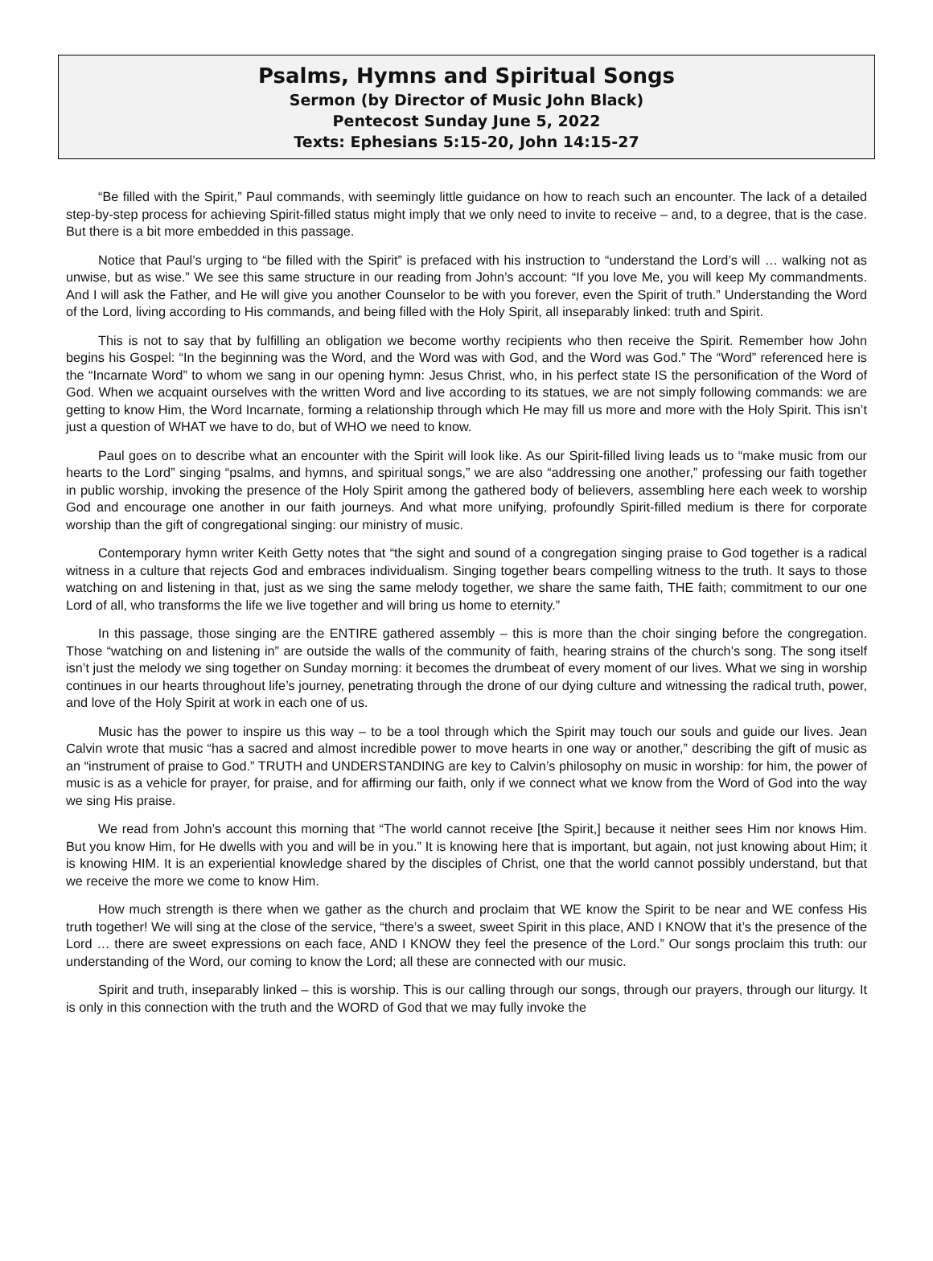Psalms, Hymns and Spiritual Songs
Sermon (by Director of Music John Black)
Pentecost Sunday June 5, 2022
Texts: Ephesians 5:15-20, John 14:15-27
“Be filled with the Spirit,” Paul commands, with seemingly little guidance on how to reach such an encounter. The lack of a detailed step-by-step process for achieving Spirit-filled status might imply that we only need to invite to receive – and, to a degree, that is the case. But there is a bit more embedded in this passage.
Notice that Paul’s urging to “be filled with the Spirit” is prefaced with his instruction to “understand the Lord’s will … walking not as unwise, but as wise.” We see this same structure in our reading from John’s account: “If you love Me, you will keep My commandments. And I will ask the Father, and He will give you another Counselor to be with you forever, even the Spirit of truth.” Understanding the Word of the Lord, living according to His commands, and being filled with the Holy Spirit, all inseparably linked: truth and Spirit.
This is not to say that by fulfilling an obligation we become worthy recipients who then receive the Spirit. Remember how John begins his Gospel: “In the beginning was the Word, and the Word was with God, and the Word was God.” The “Word” referenced here is the “Incarnate Word” to whom we sang in our opening hymn: Jesus Christ, who, in his perfect state IS the personification of the Word of God. When we acquaint ourselves with the written Word and live according to its statues, we are not simply following commands: we are getting to know Him, the Word Incarnate, forming a relationship through which He may fill us more and more with the Holy Spirit. This isn’t just a question of WHAT we have to do, but of WHO we need to know.
Paul goes on to describe what an encounter with the Spirit will look like. As our Spirit-filled living leads us to “make music from our hearts to the Lord” singing “psalms, and hymns, and spiritual songs,” we are also “addressing one another,” professing our faith together in public worship, invoking the presence of the Holy Spirit among the gathered body of believers, assembling here each week to worship God and encourage one another in our faith journeys. And what more unifying, profoundly Spirit-filled medium is there for corporate worship than the gift of congregational singing: our ministry of music.
Contemporary hymn writer Keith Getty notes that “the sight and sound of a congregation singing praise to God together is a radical witness in a culture that rejects God and embraces individualism. Singing together bears compelling witness to the truth. It says to those watching on and listening in that, just as we sing the same melody together, we share the same faith, THE faith; commitment to our one Lord of all, who transforms the life we live together and will bring us home to eternity.”
In this passage, those singing are the ENTIRE gathered assembly – this is more than the choir singing before the congregation. Those “watching on and listening in” are outside the walls of the community of faith, hearing strains of the church’s song. The song itself isn’t just the melody we sing together on Sunday morning: it becomes the drumbeat of every moment of our lives. What we sing in worship continues in our hearts throughout life’s journey, penetrating through the drone of our dying culture and witnessing the radical truth, power, and love of the Holy Spirit at work in each one of us.
Music has the power to inspire us this way – to be a tool through which the Spirit may touch our souls and guide our lives. Jean Calvin wrote that music “has a sacred and almost incredible power to move hearts in one way or another,” describing the gift of music as an “instrument of praise to God.” TRUTH and UNDERSTANDING are key to Calvin’s philosophy on music in worship: for him, the power of music is as a vehicle for prayer, for praise, and for affirming our faith, only if we connect what we know from the Word of God into the way we sing His praise.
We read from John’s account this morning that “The world cannot receive [the Spirit,] because it neither sees Him nor knows Him. But you know Him, for He dwells with you and will be in you.” It is knowing here that is important, but again, not just knowing about Him; it is knowing HIM. It is an experiential knowledge shared by the disciples of Christ, one that the world cannot possibly understand, but that we receive the more we come to know Him.
How much strength is there when we gather as the church and proclaim that WE know the Spirit to be near and WE confess His truth together! We will sing at the close of the service, “there’s a sweet, sweet Spirit in this place, AND I KNOW that it’s the presence of the Lord … there are sweet expressions on each face, AND I KNOW they feel the presence of the Lord.” Our songs proclaim this truth: our understanding of the Word, our coming to know the Lord; all these are connected with our music.
Spirit and truth, inseparably linked – this is worship. This is our calling through our songs, through our prayers, through our liturgy. It is only in this connection with the truth and the WORD of God that we may fully invoke the